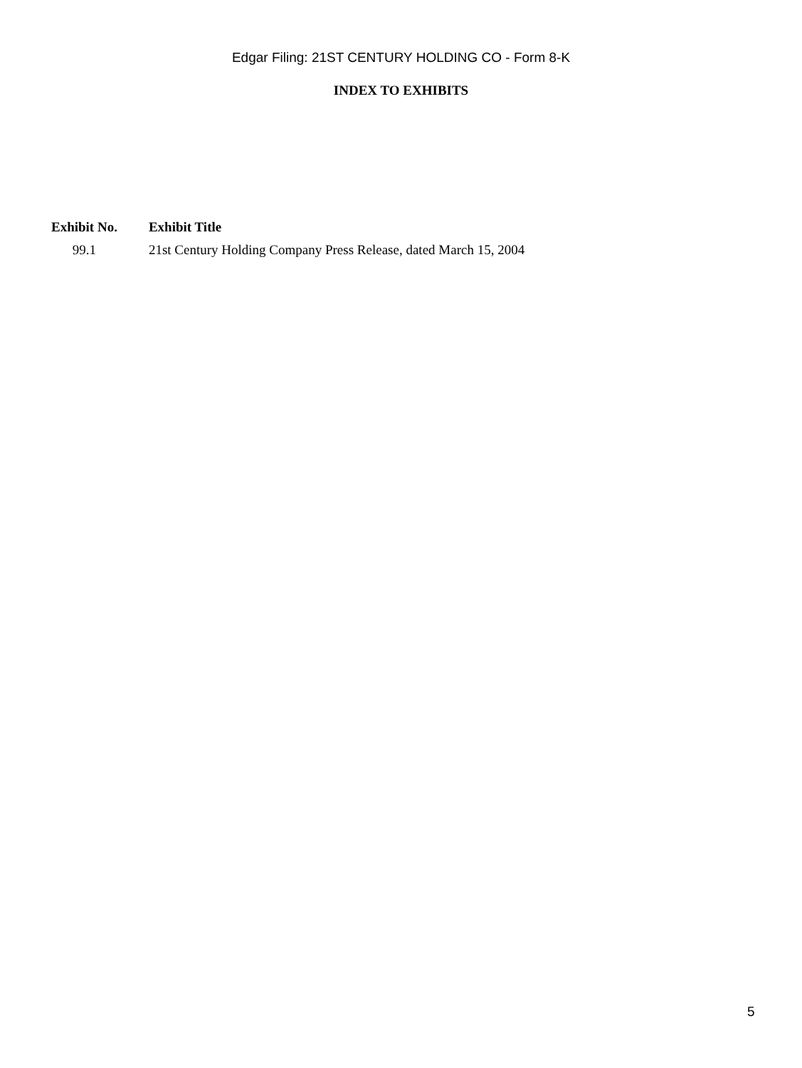Edgar Filing: 21ST CENTURY HOLDING CO - Form 8-K
INDEX TO EXHIBITS
| Exhibit No. | Exhibit Title |
| --- | --- |
| 99.1 | 21st Century Holding Company Press Release, dated March 15, 2004 |
5